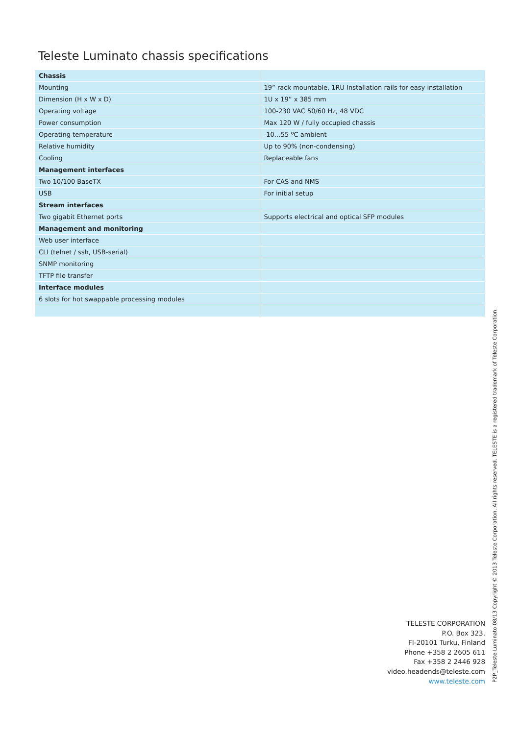Teleste Luminato chassis specifications
| Chassis | |
| Mounting | 19” rack mountable, 1RU Installation rails for easy installation |
| Dimension (H x W x D) | 1U x 19” x 385 mm |
| Operating voltage | 100-230 VAC 50/60 Hz, 48 VDC |
| Power consumption | Max 120 W / fully occupied chassis |
| Operating temperature | -10…55 ºC ambient |
| Relative humidity | Up to 90% (non-condensing) |
| Cooling | Replaceable fans |
| Management interfaces | |
| Two 10/100 BaseTX | For CAS and NMS |
| USB | For initial setup |
| Stream interfaces | |
| Two gigabit Ethernet ports | Supports electrical and optical SFP modules |
| Management and monitoring | |
| Web user interface | |
| CLI (telnet / ssh, USB-serial) | |
| SNMP monitoring | |
| TFTP file transfer | |
| Interface modules | |
| 6 slots for hot swappable processing modules | |
TELESTE CORPORATION
P.O. Box 323,
FI-20101 Turku, Finland
Phone +358 2 2605 611
Fax +358 2 2446 928
video.headends@teleste.com
www.teleste.com
P2P_Teleste Luminato 08/13 Copyright © 2013 Teleste Corporation. All rights reserved. TELESTE is a registered trademark of Teleste Corporation.